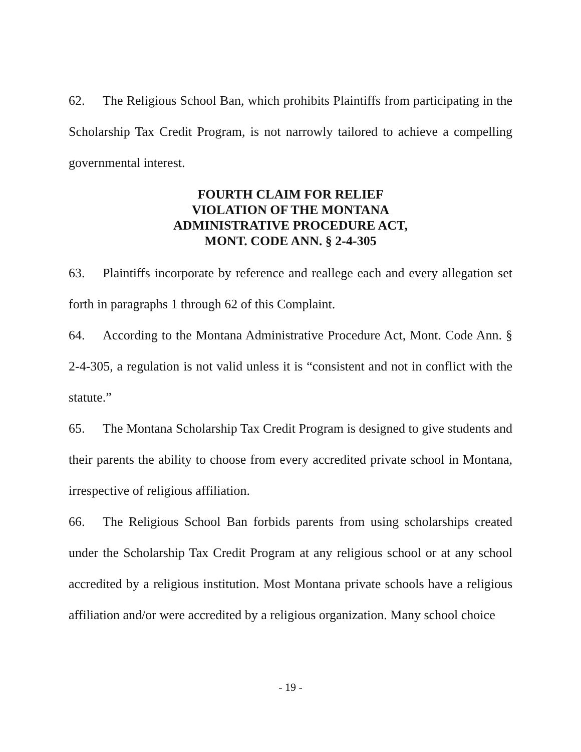62. The Religious School Ban, which prohibits Plaintiffs from participating in the Scholarship Tax Credit Program, is not narrowly tailored to achieve a compelling governmental interest.
FOURTH CLAIM FOR RELIEF
VIOLATION OF THE MONTANA
ADMINISTRATIVE PROCEDURE ACT,
MONT. CODE ANN. § 2-4-305
63. Plaintiffs incorporate by reference and reallege each and every allegation set forth in paragraphs 1 through 62 of this Complaint.
64. According to the Montana Administrative Procedure Act, Mont. Code Ann. § 2-4-305, a regulation is not valid unless it is “consistent and not in conflict with the statute.”
65. The Montana Scholarship Tax Credit Program is designed to give students and their parents the ability to choose from every accredited private school in Montana, irrespective of religious affiliation.
66. The Religious School Ban forbids parents from using scholarships created under the Scholarship Tax Credit Program at any religious school or at any school accredited by a religious institution. Most Montana private schools have a religious affiliation and/or were accredited by a religious organization. Many school choice
- 19 -